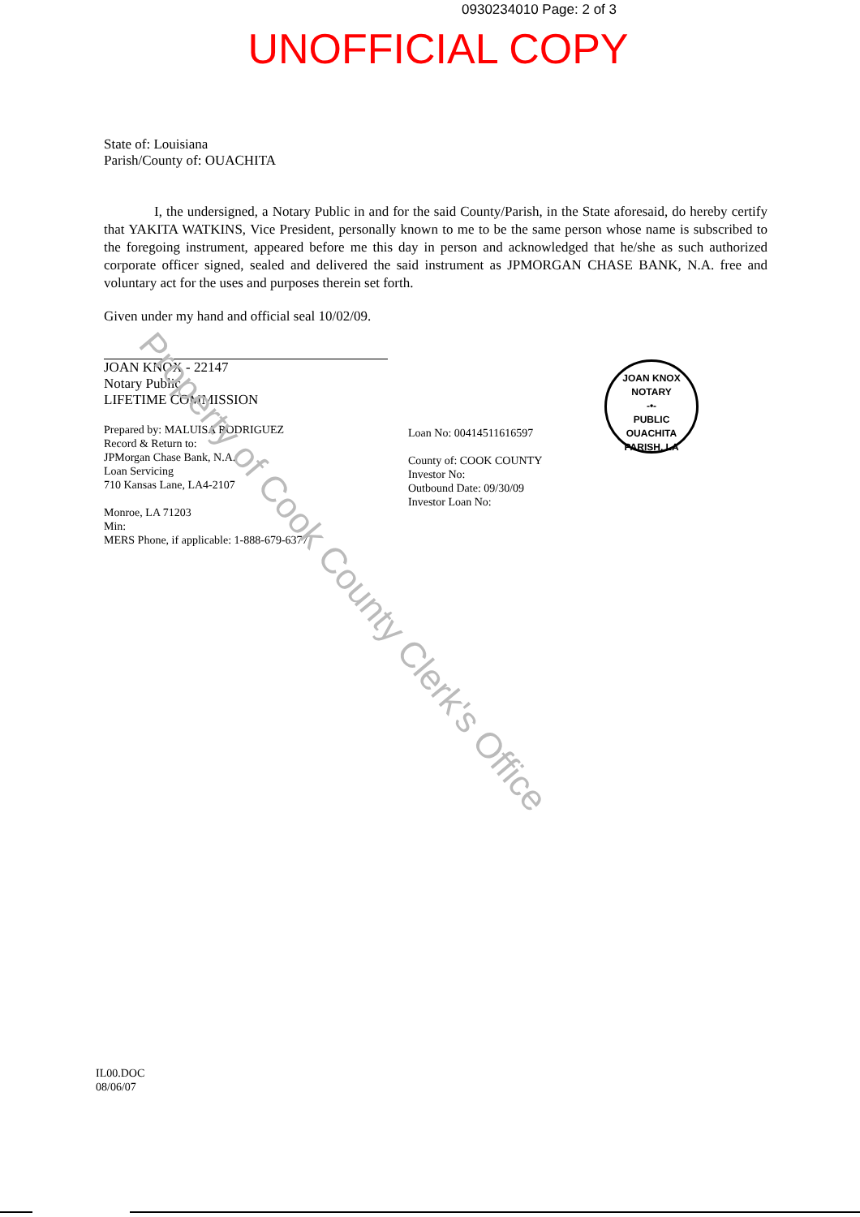0930234010 Page: 2 of 3
UNOFFICIAL COPY
State of: Louisiana
Parish/County of: OUACHITA
I, the undersigned, a Notary Public in and for the said County/Parish, in the State aforesaid, do hereby certify that YAKITA WATKINS, Vice President, personally known to me to be the same person whose name is subscribed to the foregoing instrument, appeared before me this day in person and acknowledged that he/she as such authorized corporate officer signed, sealed and delivered the said instrument as JPMORGAN CHASE BANK, N.A. free and voluntary act for the uses and purposes therein set forth.
Given under my hand and official seal 10/02/09.
JOAN KNOX - 22147
Notary Public
LIFETIME COMMISSION
Prepared by: MALUISA RODRIGUEZ
Record & Return to:
JPMorgan Chase Bank, N.A.
Loan Servicing
710 Kansas Lane, LA4-2107
Monroe, LA 71203
Min:
MERS Phone, if applicable: 1-888-679-6377
Loan No: 00414511616597
County of: COOK COUNTY
Investor No:
Outbound Date: 09/30/09
Investor Loan No:
IL00.DOC
08/06/07
JOAN KNOX
NOTARY
-•-
PUBLIC
OUACHITA PARISH, LA
Property of Cook County Clerk's Office